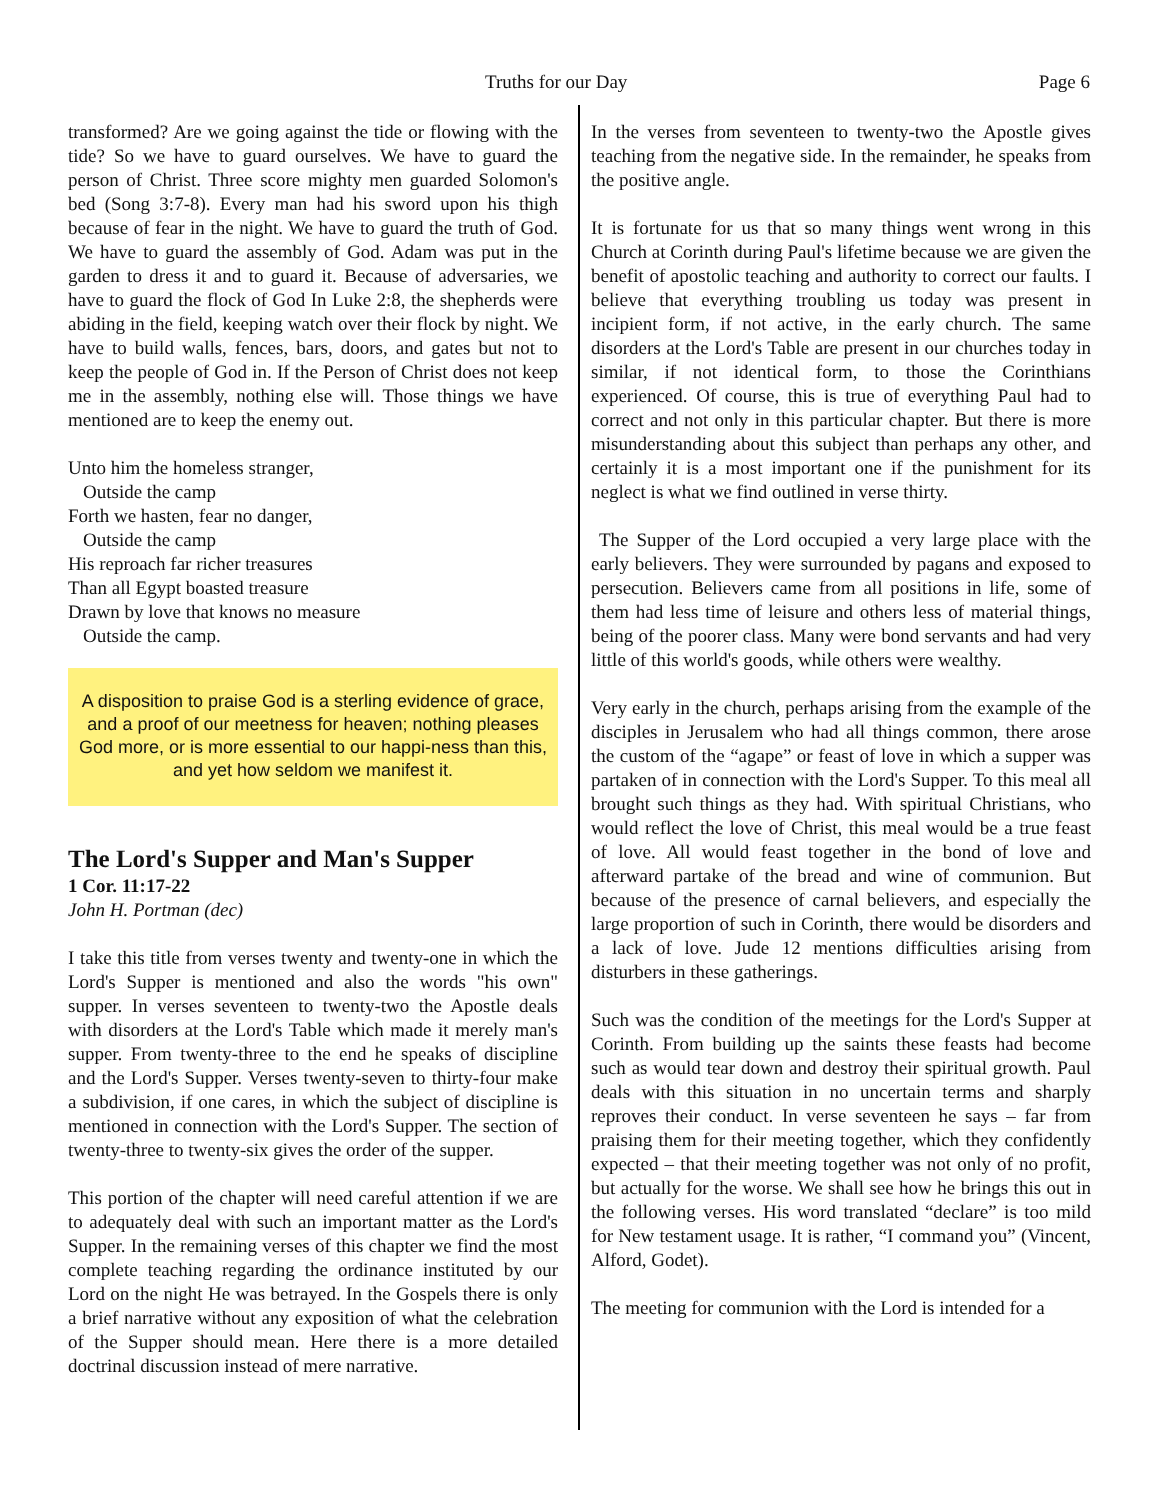Truths for our Day Page 6
transformed? Are we going against the tide or flowing with the tide? So we have to guard ourselves. We have to guard the person of Christ. Three score mighty men guarded Solomon's bed (Song 3:7-8). Every man had his sword upon his thigh because of fear in the night. We have to guard the truth of God. We have to guard the assembly of God. Adam was put in the garden to dress it and to guard it. Because of adversaries, we have to guard the flock of God In Luke 2:8, the shepherds were abiding in the field, keeping watch over their flock by night. We have to build walls, fences, bars, doors, and gates but not to keep the people of God in. If the Person of Christ does not keep me in the assembly, nothing else will. Those things we have mentioned are to keep the enemy out.
Unto him the homeless stranger,
Outside the camp
Forth we hasten, fear no danger,
Outside the camp
His reproach far richer treasures
Than all Egypt boasted treasure
Drawn by love that knows no measure
Outside the camp.
A disposition to praise God is a sterling evidence of grace, and a proof of our meetness for heaven; nothing pleases God more, or is more essential to our happi-ness than this, and yet how seldom we manifest it.
The Lord's Supper and Man's Supper
1 Cor. 11:17-22
John H. Portman (dec)
I take this title from verses twenty and twenty-one in which the Lord's Supper is mentioned and also the words "his own" supper. In verses seventeen to twenty-two the Apostle deals with disorders at the Lord's Table which made it merely man's supper. From twenty-three to the end he speaks of discipline and the Lord's Supper. Verses twenty-seven to thirty-four make a subdivision, if one cares, in which the subject of discipline is mentioned in connection with the Lord's Supper. The section of twenty-three to twenty-six gives the order of the supper.
This portion of the chapter will need careful attention if we are to adequately deal with such an important matter as the Lord's Supper. In the remaining verses of this chapter we find the most complete teaching regarding the ordinance instituted by our Lord on the night He was betrayed. In the Gospels there is only a brief narrative without any exposition of what the celebration of the Supper should mean. Here there is a more detailed doctrinal discussion instead of mere narrative.
In the verses from seventeen to twenty-two the Apostle gives teaching from the negative side. In the remainder, he speaks from the positive angle.
It is fortunate for us that so many things went wrong in this Church at Corinth during Paul's lifetime because we are given the benefit of apostolic teaching and authority to correct our faults. I believe that everything troubling us today was present in incipient form, if not active, in the early church. The same disorders at the Lord's Table are present in our churches today in similar, if not identical form, to those the Corinthians experienced. Of course, this is true of everything Paul had to correct and not only in this particular chapter. But there is more misunderstanding about this subject than perhaps any other, and certainly it is a most important one if the punishment for its neglect is what we find outlined in verse thirty.
The Supper of the Lord occupied a very large place with the early believers. They were surrounded by pagans and exposed to persecution. Believers came from all positions in life, some of them had less time of leisure and others less of material things, being of the poorer class. Many were bond servants and had very little of this world's goods, while others were wealthy.
Very early in the church, perhaps arising from the example of the disciples in Jerusalem who had all things common, there arose the custom of the “agape” or feast of love in which a supper was partaken of in connection with the Lord's Supper. To this meal all brought such things as they had. With spiritual Christians, who would reflect the love of Christ, this meal would be a true feast of love. All would feast together in the bond of love and afterward partake of the bread and wine of communion. But because of the presence of carnal believers, and especially the large proportion of such in Corinth, there would be disorders and a lack of love. Jude 12 mentions difficulties arising from disturbers in these gatherings.
Such was the condition of the meetings for the Lord's Supper at Corinth. From building up the saints these feasts had become such as would tear down and destroy their spiritual growth. Paul deals with this situation in no uncertain terms and sharply reproves their conduct. In verse seventeen he says – far from praising them for their meeting together, which they confidently expected – that their meeting together was not only of no profit, but actually for the worse. We shall see how he brings this out in the following verses. His word translated “declare” is too mild for New testament usage. It is rather, “I command you” (Vincent, Alford, Godet).
The meeting for communion with the Lord is intended for a